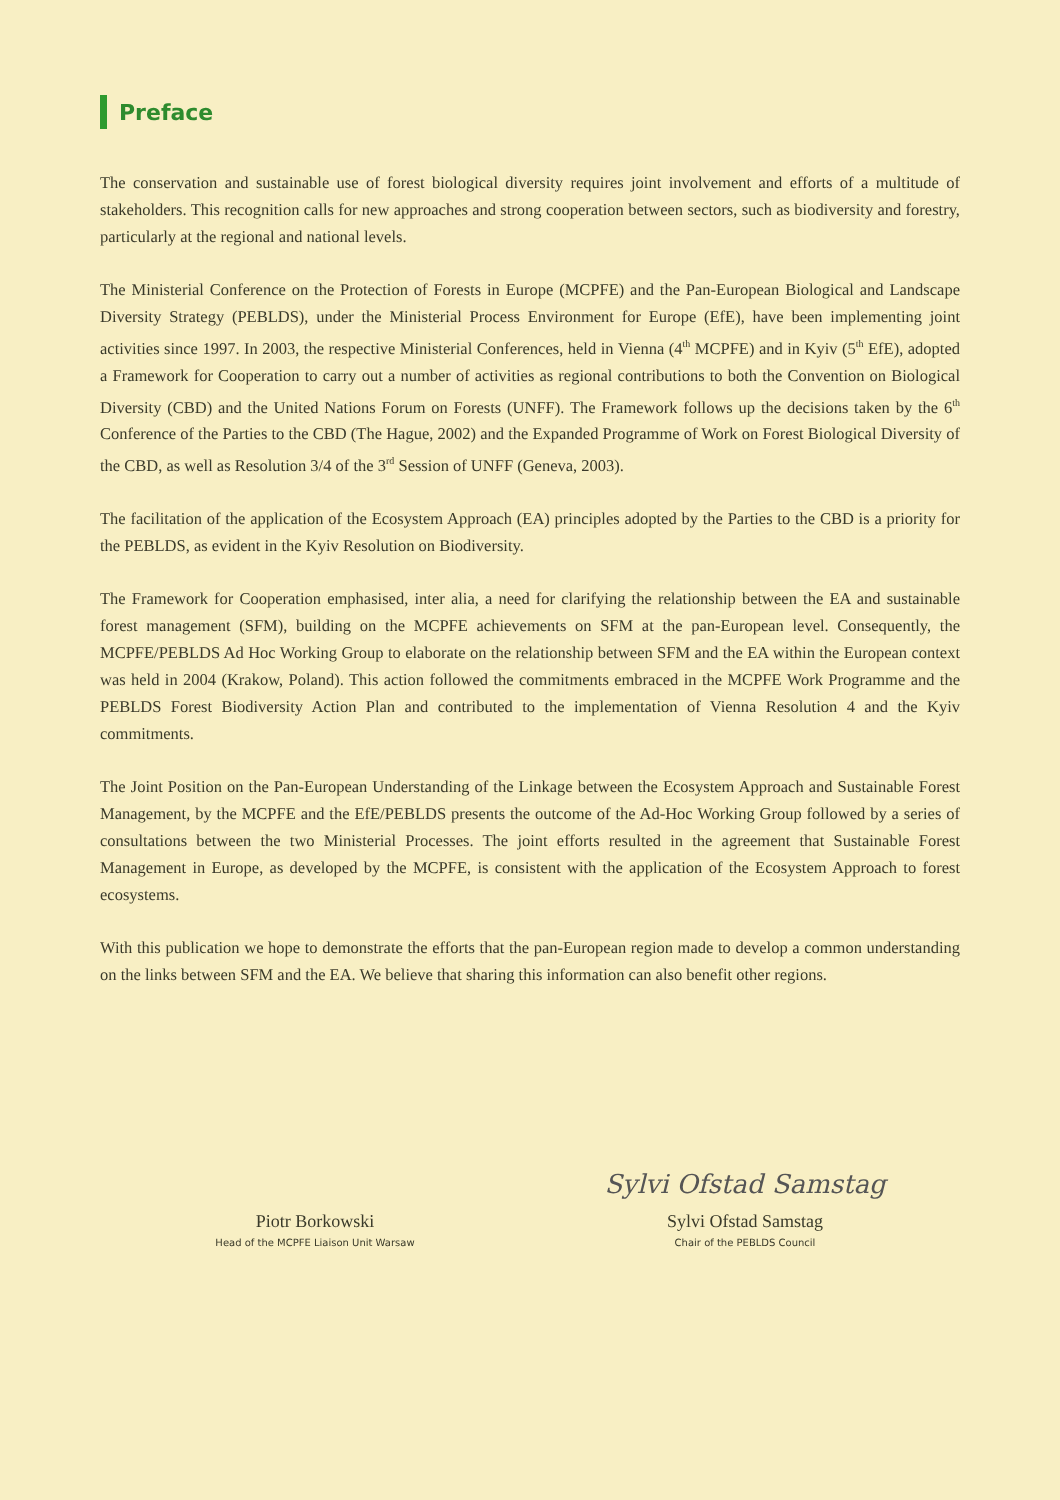Preface
The conservation and sustainable use of forest biological diversity requires joint involvement and efforts of a multitude of stakeholders. This recognition calls for new approaches and strong cooperation between sectors, such as biodiversity and forestry, particularly at the regional and national levels.
The Ministerial Conference on the Protection of Forests in Europe (MCPFE) and the Pan-European Biological and Landscape Diversity Strategy (PEBLDS), under the Ministerial Process Environment for Europe (EfE), have been implementing joint activities since 1997. In 2003, the respective Ministerial Conferences, held in Vienna (4<sup>th</sup> MCPFE) and in Kyiv (5<sup>th</sup> EfE), adopted a Framework for Cooperation to carry out a number of activities as regional contributions to both the Convention on Biological Diversity (CBD) and the United Nations Forum on Forests (UNFF). The Framework follows up the decisions taken by the 6<sup>th</sup> Conference of the Parties to the CBD (The Hague, 2002) and the Expanded Programme of Work on Forest Biological Diversity of the CBD, as well as Resolution 3/4 of the 3<sup>rd</sup> Session of UNFF (Geneva, 2003).
The facilitation of the application of the Ecosystem Approach (EA) principles adopted by the Parties to the CBD is a priority for the PEBLDS, as evident in the Kyiv Resolution on Biodiversity.
The Framework for Cooperation emphasised, inter alia, a need for clarifying the relationship between the EA and sustainable forest management (SFM), building on the MCPFE achievements on SFM at the pan-European level. Consequently, the MCPFE/PEBLDS Ad Hoc Working Group to elaborate on the relationship between SFM and the EA within the European context was held in 2004 (Krakow, Poland). This action followed the commitments embraced in the MCPFE Work Programme and the PEBLDS Forest Biodiversity Action Plan and contributed to the implementation of Vienna Resolution 4 and the Kyiv commitments.
The Joint Position on the Pan-European Understanding of the Linkage between the Ecosystem Approach and Sustainable Forest Management, by the MCPFE and the EfE/PEBLDS presents the outcome of the Ad-Hoc Working Group followed by a series of consultations between the two Ministerial Processes. The joint efforts resulted in the agreement that Sustainable Forest Management in Europe, as developed by the MCPFE, is consistent with the application of the Ecosystem Approach to forest ecosystems.
With this publication we hope to demonstrate the efforts that the pan-European region made to develop a common understanding on the links between SFM and the EA. We believe that sharing this information can also benefit other regions.
Piotr Borkowski
Head of the MCPFE Liaison Unit Warsaw
Sylvi Ofstad Samstag
Sylvi Ofstad Samstag
Chair of the PEBLDS Council